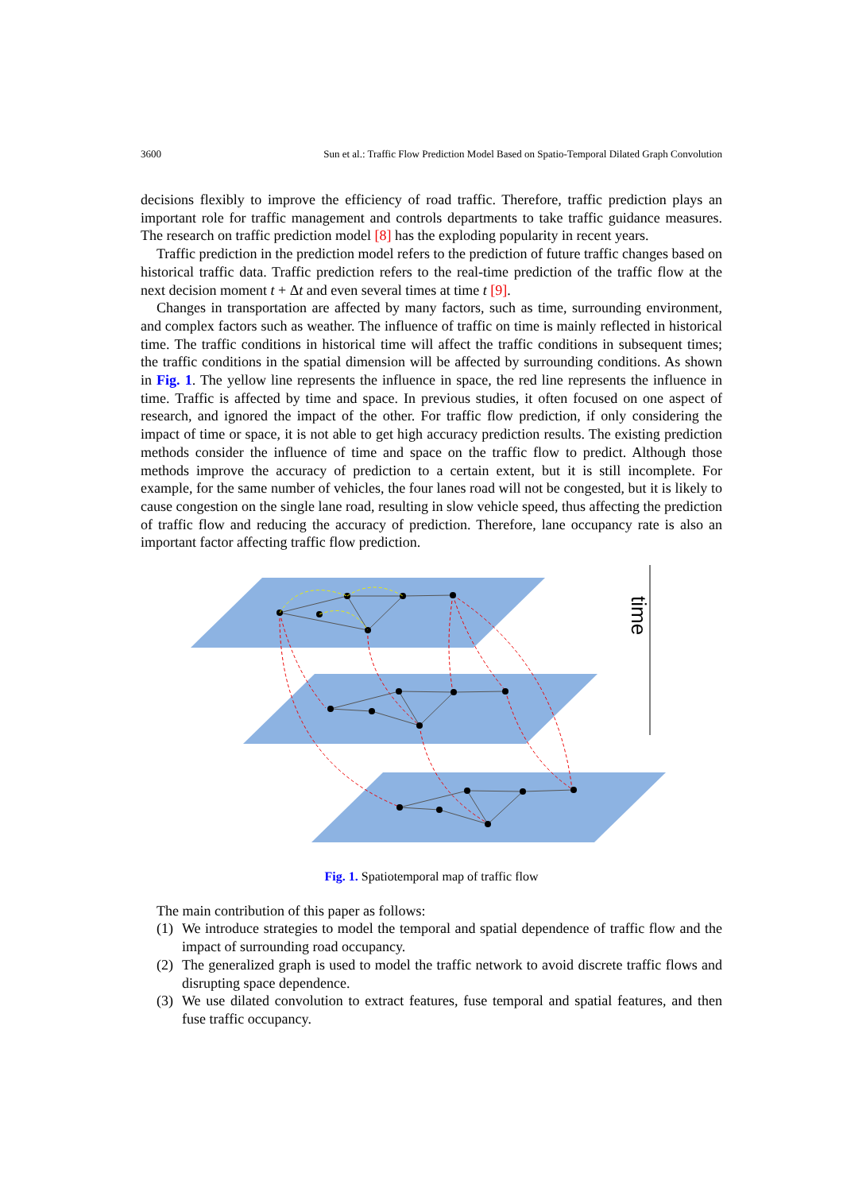3600 Sun et al.: Traffic Flow Prediction Model Based on Spatio-Temporal Dilated Graph Convolution
decisions flexibly to improve the efficiency of road traffic. Therefore, traffic prediction plays an important role for traffic management and controls departments to take traffic guidance measures. The research on traffic prediction model [8] has the exploding popularity in recent years.
Traffic prediction in the prediction model refers to the prediction of future traffic changes based on historical traffic data. Traffic prediction refers to the real-time prediction of the traffic flow at the next decision moment t + Δt and even several times at time t [9].
Changes in transportation are affected by many factors, such as time, surrounding environment, and complex factors such as weather. The influence of traffic on time is mainly reflected in historical time. The traffic conditions in historical time will affect the traffic conditions in subsequent times; the traffic conditions in the spatial dimension will be affected by surrounding conditions. As shown in Fig. 1. The yellow line represents the influence in space, the red line represents the influence in time. Traffic is affected by time and space. In previous studies, it often focused on one aspect of research, and ignored the impact of the other. For traffic flow prediction, if only considering the impact of time or space, it is not able to get high accuracy prediction results. The existing prediction methods consider the influence of time and space on the traffic flow to predict. Although those methods improve the accuracy of prediction to a certain extent, but it is still incomplete. For example, for the same number of vehicles, the four lanes road will not be congested, but it is likely to cause congestion on the single lane road, resulting in slow vehicle speed, thus affecting the prediction of traffic flow and reducing the accuracy of prediction. Therefore, lane occupancy rate is also an important factor affecting traffic flow prediction.
time
Fig. 1. Spatiotemporal map of traffic flow
The main contribution of this paper as follows:
(1)
We introduce strategies to model the temporal and spatial dependence of traffic flow and the impact of surrounding road occupancy.
(2)
The generalized graph is used to model the traffic network to avoid discrete traffic flows and disrupting space dependence.
(3)
We use dilated convolution to extract features, fuse temporal and spatial features, and then fuse traffic occupancy.